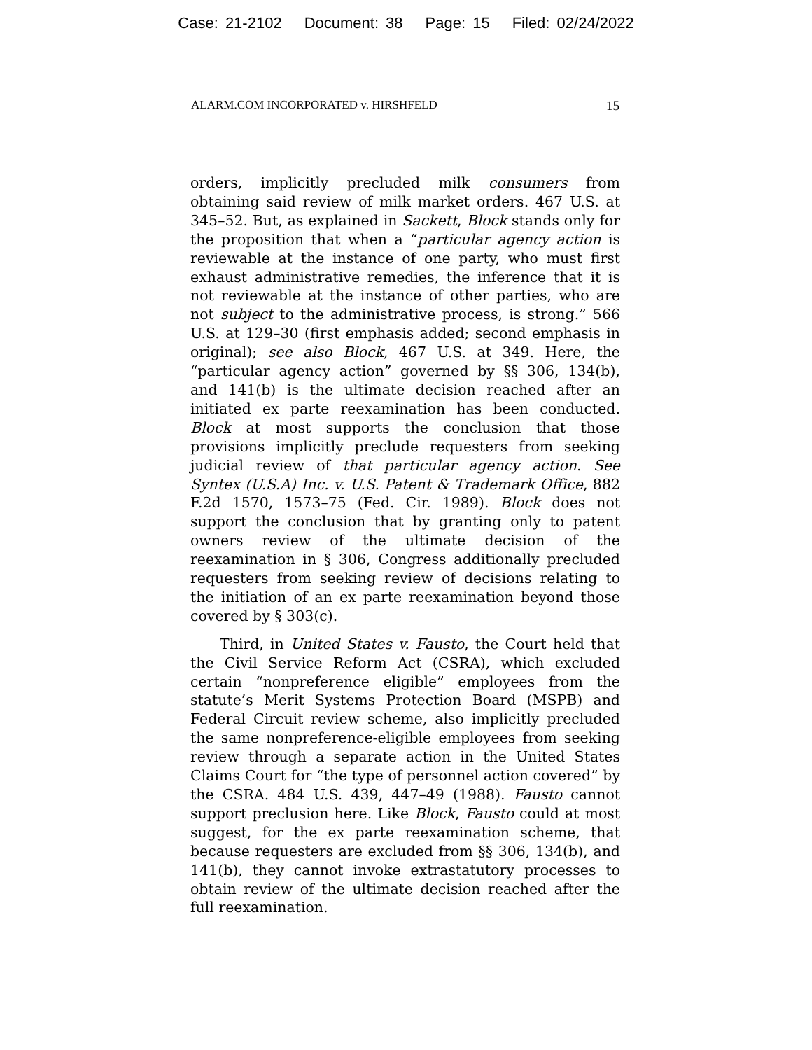Case: 21-2102 Document: 38 Page: 15 Filed: 02/24/2022
ALARM.COM INCORPORATED v. HIRSHFELD 15
orders, implicitly precluded milk consumers from obtaining said review of milk market orders. 467 U.S. at 345–52. But, as explained in Sackett, Block stands only for the proposition that when a “particular agency action is reviewable at the instance of one party, who must first exhaust administrative remedies, the inference that it is not reviewable at the instance of other parties, who are not subject to the administrative process, is strong.” 566 U.S. at 129–30 (first emphasis added; second emphasis in original); see also Block, 467 U.S. at 349. Here, the “particular agency action” governed by §§ 306, 134(b), and 141(b) is the ultimate decision reached after an initiated ex parte reexamination has been conducted. Block at most supports the conclusion that those provisions implicitly preclude requesters from seeking judicial review of that particular agency action. See Syntex (U.S.A) Inc. v. U.S. Patent & Trademark Office, 882 F.2d 1570, 1573–75 (Fed. Cir. 1989). Block does not support the conclusion that by granting only to patent owners review of the ultimate decision of the reexamination in § 306, Congress additionally precluded requesters from seeking review of decisions relating to the initiation of an ex parte reexamination beyond those covered by § 303(c).
Third, in United States v. Fausto, the Court held that the Civil Service Reform Act (CSRA), which excluded certain “nonpreference eligible” employees from the statute’s Merit Systems Protection Board (MSPB) and Federal Circuit review scheme, also implicitly precluded the same nonpreference-eligible employees from seeking review through a separate action in the United States Claims Court for “the type of personnel action covered” by the CSRA. 484 U.S. 439, 447–49 (1988). Fausto cannot support preclusion here. Like Block, Fausto could at most suggest, for the ex parte reexamination scheme, that because requesters are excluded from §§ 306, 134(b), and 141(b), they cannot invoke extrastatutory processes to obtain review of the ultimate decision reached after the full reexamination.